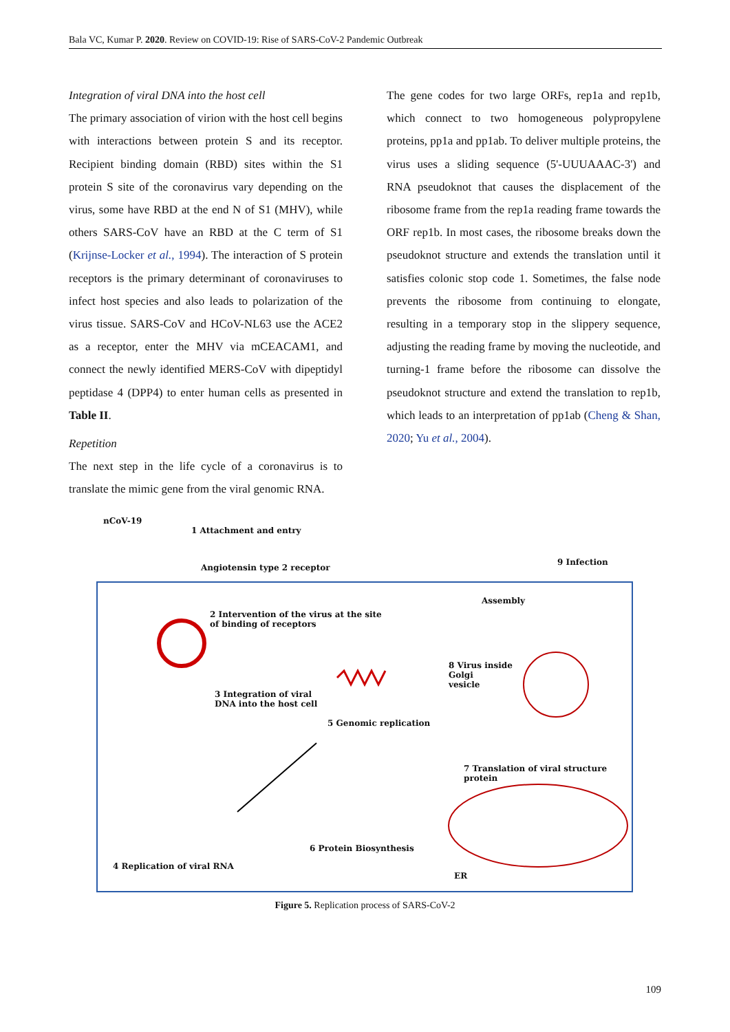Bala VC, Kumar P. 2020. Review on COVID-19: Rise of SARS-CoV-2 Pandemic Outbreak
Integration of viral DNA into the host cell
The primary association of virion with the host cell begins with interactions between protein S and its receptor. Recipient binding domain (RBD) sites within the S1 protein S site of the coronavirus vary depending on the virus, some have RBD at the end N of S1 (MHV), while others SARS-CoV have an RBD at the C term of S1 (Krijnse-Locker et al., 1994). The interaction of S protein receptors is the primary determinant of coronaviruses to infect host species and also leads to polarization of the virus tissue. SARS-CoV and HCoV-NL63 use the ACE2 as a receptor, enter the MHV via mCEACAM1, and connect the newly identified MERS-CoV with dipeptidyl peptidase 4 (DPP4) to enter human cells as presented in Table II.
Repetition
The next step in the life cycle of a coronavirus is to translate the mimic gene from the viral genomic RNA.
The gene codes for two large ORFs, rep1a and rep1b, which connect to two homogeneous polypropylene proteins, pp1a and pp1ab. To deliver multiple proteins, the virus uses a sliding sequence (5'-UUUAAAC-3') and RNA pseudoknot that causes the displacement of the ribosome frame from the rep1a reading frame towards the ORF rep1b. In most cases, the ribosome breaks down the pseudoknot structure and extends the translation until it satisfies colonic stop code 1. Sometimes, the false node prevents the ribosome from continuing to elongate, resulting in a temporary stop in the slippery sequence, adjusting the reading frame by moving the nucleotide, and turning-1 frame before the ribosome can dissolve the pseudoknot structure and extend the translation to rep1b, which leads to an interpretation of pp1ab (Cheng & Shan, 2020; Yu et al., 2004).
nCoV-19
1 Attachment and entry
Angiotensin type 2 receptor
9 Infection
Assembly
2 Intervention of the virus at the site
of binding of receptors
8 Virus inside
Golgi
vesicle
3 Integration of viral
DNA into the host cell
5 Genomic replication
7 Translation of viral structure
protein
6 Protein Biosynthesis
4 Replication of viral RNA
ER
Figure 5. Replication process of SARS-CoV-2
109